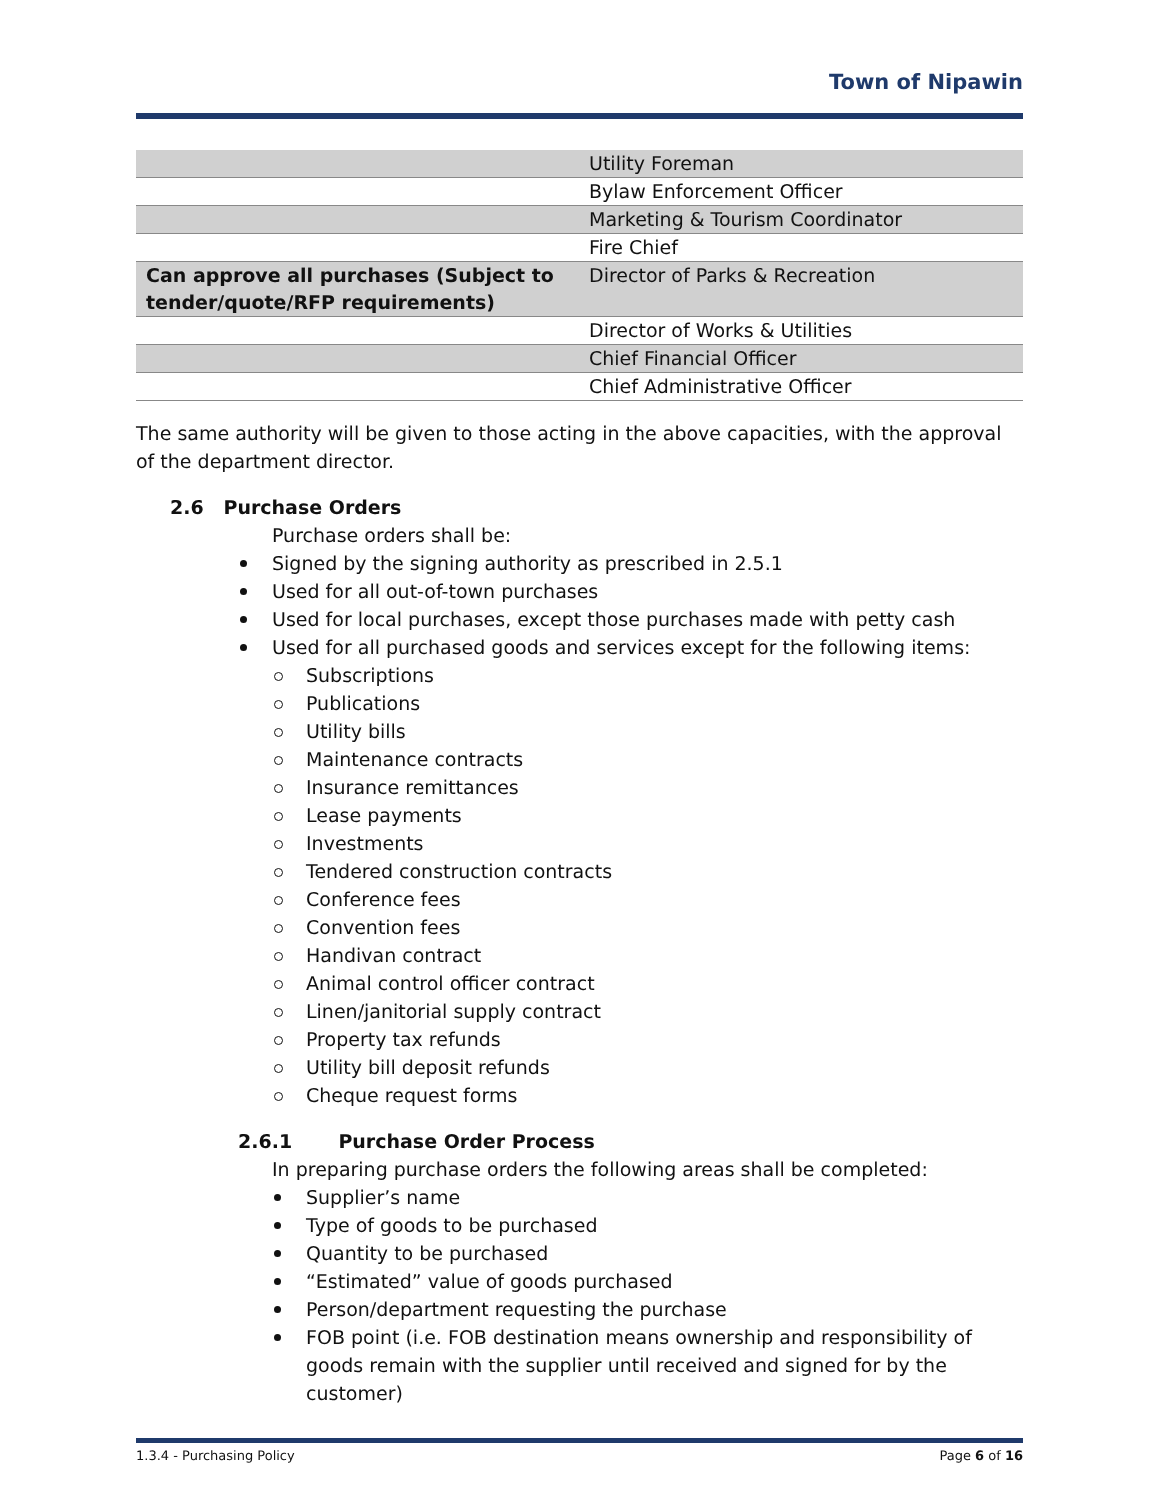Town of Nipawin
| | Utility Foreman |
| | Bylaw Enforcement Officer |
| | Marketing & Tourism Coordinator |
| | Fire Chief |
| Can approve all purchases (Subject to tender/quote/RFP requirements) | Director of Parks & Recreation |
| | Director of Works & Utilities |
| | Chief Financial Officer |
| | Chief Administrative Officer |
The same authority will be given to those acting in the above capacities, with the approval of the department director.
2.6 Purchase Orders
Purchase orders shall be:
Signed by the signing authority as prescribed in 2.5.1
Used for all out-of-town purchases
Used for local purchases, except those purchases made with petty cash
Used for all purchased goods and services except for the following items:
Subscriptions
Publications
Utility bills
Maintenance contracts
Insurance remittances
Lease payments
Investments
Tendered construction contracts
Conference fees
Convention fees
Handivan contract
Animal control officer contract
Linen/janitorial supply contract
Property tax refunds
Utility bill deposit refunds
Cheque request forms
2.6.1 Purchase Order Process
In preparing purchase orders the following areas shall be completed:
Supplier’s name
Type of goods to be purchased
Quantity to be purchased
“Estimated” value of goods purchased
Person/department requesting the purchase
FOB point (i.e. FOB destination means ownership and responsibility of goods remain with the supplier until received and signed for by the customer)
1.3.4 - Purchasing Policy Page 6 of 16